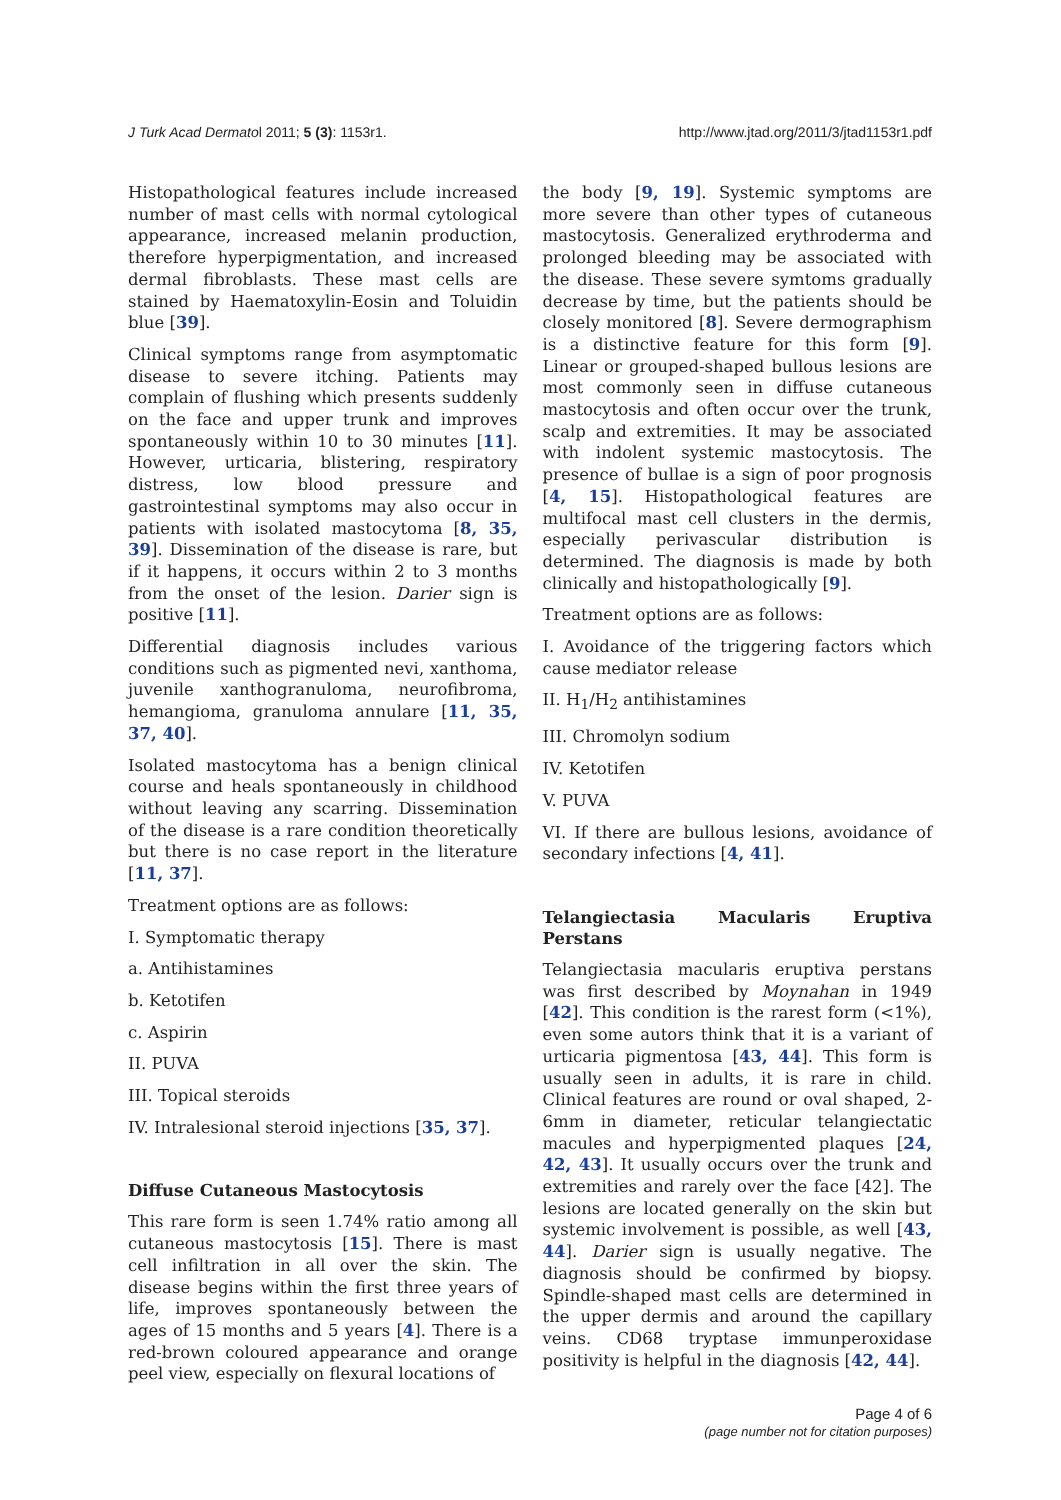J Turk Acad Dermatol 2011; 5 (3): 1153r1. http://www.jtad.org/2011/3/jtad1153r1.pdf
Histopathological features include increased number of mast cells with normal cytological appearance, increased melanin production, therefore hyperpigmentation, and increased dermal fibroblasts. These mast cells are stained by Haematoxylin-Eosin and Toluidin blue [39].
Clinical symptoms range from asymptomatic disease to severe itching. Patients may complain of flushing which presents suddenly on the face and upper trunk and improves spontaneously within 10 to 30 minutes [11]. However, urticaria, blistering, respiratory distress, low blood pressure and gastrointestinal symptoms may also occur in patients with isolated mastocytoma [8, 35, 39]. Dissemination of the disease is rare, but if it happens, it occurs within 2 to 3 months from the onset of the lesion. Darier sign is positive [11].
Differential diagnosis includes various conditions such as pigmented nevi, xanthoma, juvenile xanthogranuloma, neurofibroma, hemangioma, granuloma annulare [11, 35, 37, 40].
Isolated mastocytoma has a benign clinical course and heals spontaneously in childhood without leaving any scarring. Dissemination of the disease is a rare condition theoretically but there is no case report in the literature [11, 37].
Treatment options are as follows:
I. Symptomatic therapy
a. Antihistamines
b. Ketotifen
c. Aspirin
II. PUVA
III. Topical steroids
IV. Intralesional steroid injections [35, 37].
Diffuse Cutaneous Mastocytosis
This rare form is seen 1.74% ratio among all cutaneous mastocytosis [15]. There is mast cell infiltration in all over the skin. The disease begins within the first three years of life, improves spontaneously between the ages of 15 months and 5 years [4]. There is a red-brown coloured appearance and orange peel view, especially on flexural locations of
the body [9, 19]. Systemic symptoms are more severe than other types of cutaneous mastocytosis. Generalized erythroderma and prolonged bleeding may be associated with the disease. These severe symtoms gradually decrease by time, but the patients should be closely monitored [8]. Severe dermographism is a distinctive feature for this form [9]. Linear or grouped-shaped bullous lesions are most commonly seen in diffuse cutaneous mastocytosis and often occur over the trunk, scalp and extremities. It may be associated with indolent systemic mastocytosis. The presence of bullae is a sign of poor prognosis [4, 15]. Histopathological features are multifocal mast cell clusters in the dermis, especially perivascular distribution is determined. The diagnosis is made by both clinically and histopathologically [9].
Treatment options are as follows:
I. Avoidance of the triggering factors which cause mediator release
II. H<sub>1</sub>/H<sub>2</sub> antihistamines
III. Chromolyn sodium
IV. Ketotifen
V. PUVA
VI. If there are bullous lesions, avoidance of secondary infections [4, 41].
Telangiectasia Macularis Eruptiva Perstans
Telangiectasia macularis eruptiva perstans was first described by Moynahan in 1949 [42]. This condition is the rarest form (<1%), even some autors think that it is a variant of urticaria pigmentosa [43, 44]. This form is usually seen in adults, it is rare in child. Clinical features are round or oval shaped, 2-6mm in diameter, reticular telangiectatic macules and hyperpigmented plaques [24, 42, 43]. It usually occurs over the trunk and extremities and rarely over the face [42]. The lesions are located generally on the skin but systemic involvement is possible, as well [43, 44]. Darier sign is usually negative. The diagnosis should be confirmed by biopsy. Spindle-shaped mast cells are determined in the upper dermis and around the capillary veins. CD68 tryptase immunperoxidase positivity is helpful in the diagnosis [42, 44].
Page 4 of 6
(page number not for citation purposes)